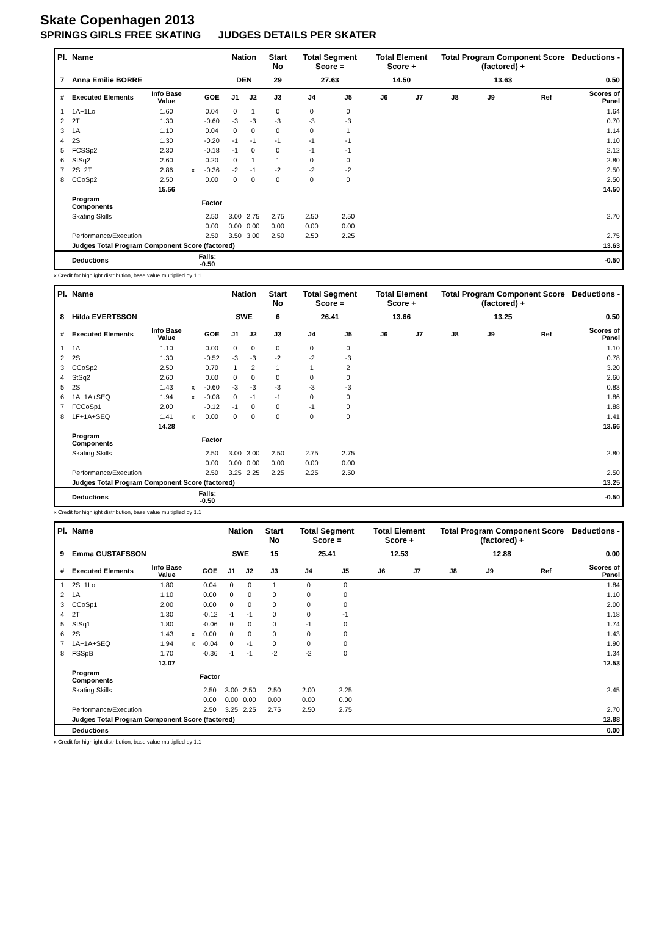Skate Copenhagen 2013
SPRINGS GIRLS FREE SKATING JUDGES DETAILS PER SKATER
| Pl. | Name | | | | Nation | | Start No | Total Segment Score = | | Total Element Score + | | Total Program Component Score (factored) + | | | | Deductions - |
| --- | --- | --- | --- | --- | --- | --- | --- | --- | --- | --- | --- | --- | --- | --- | --- | --- |
| 7 | Anna Emilie BORRE | | | | DEN | | 29 | 27.63 | | 14.50 | | 13.63 | | | | 0.50 |
| # | Executed Elements | Info Base Value | | GOE | J1 | J2 | J3 | J4 | J5 | J6 | J7 | J8 | J9 | | Ref | Scores of Panel |
| 1 | 1A+1Lo | 1.60 | | 0.04 | 0 | 1 | 0 | 0 | 0 | | | | | | | 1.64 |
| 2 | 2T | 1.30 | | -0.60 | -3 | -3 | -3 | -3 | -3 | | | | | | | 0.70 |
| 3 | 1A | 1.10 | | 0.04 | 0 | 0 | 0 | 0 | 1 | | | | | | | 1.14 |
| 4 | 2S | 1.30 | | -0.20 | -1 | -1 | -1 | -1 | -1 | | | | | | | 1.10 |
| 5 | FCSSp2 | 2.30 | | -0.18 | -1 | 0 | 0 | -1 | -1 | | | | | | | 2.12 |
| 6 | StSq2 | 2.60 | | 0.20 | 0 | 1 | 1 | 0 | 0 | | | | | | | 2.80 |
| 7 | 2S+2T | 2.86 | x | -0.36 | -2 | -1 | -2 | -2 | -2 | | | | | | | 2.50 |
| 8 | CCoSp2 | 2.50 | | 0.00 | 0 | 0 | 0 | 0 | 0 | | | | | | | 2.50 |
| | | 15.56 | | | | | | | | | | | | | | 14.50 |
| | Program Components | | | Factor | | | | | | | | | | | | |
| | Skating Skills | | | 2.50 | 3.00 | 2.75 | 2.75 | 2.50 | 2.50 | | | | | | | 2.70 |
| | | | | 0.00 | 0.00 | 0.00 | 0.00 | 0.00 | 0.00 | | | | | | | |
| | Performance/Execution | | | 2.50 | 3.50 | 3.00 | 2.50 | 2.50 | 2.25 | | | | | | | 2.75 |
| | Judges Total Program Component Score (factored) | | | | | | | | | | | | | | | 13.63 |
| | Deductions | | Falls: -0.50 | | | | | | | | | | | | | -0.50 |
x Credit for highlight distribution, base value multiplied by 1.1
| Pl. | Name | | | | Nation | | Start No | Total Segment Score = | | Total Element Score + | | Total Program Component Score (factored) + | | | | Deductions - |
| --- | --- | --- | --- | --- | --- | --- | --- | --- | --- | --- | --- | --- | --- | --- | --- | --- |
| 8 | Hilda EVERTSSON | | | | SWE | | 6 | 26.41 | | 13.66 | | 13.25 | | | | 0.50 |
| # | Executed Elements | Info Base Value | | GOE | J1 | J2 | J3 | J4 | J5 | J6 | J7 | J8 | J9 | | Ref | Scores of Panel |
| 1 | 1A | 1.10 | | 0.00 | 0 | 0 | 0 | 0 | 0 | | | | | | | 1.10 |
| 2 | 2S | 1.30 | | -0.52 | -3 | -3 | -2 | -2 | -3 | | | | | | | 0.78 |
| 3 | CCoSp2 | 2.50 | | 0.70 | 1 | 2 | 1 | 1 | 2 | | | | | | | 3.20 |
| 4 | StSq2 | 2.60 | | 0.00 | 0 | 0 | 0 | 0 | 0 | | | | | | | 2.60 |
| 5 | 2S | 1.43 | x | -0.60 | -3 | -3 | -3 | -3 | -3 | | | | | | | 0.83 |
| 6 | 1A+1A+SEQ | 1.94 | x | -0.08 | 0 | -1 | -1 | 0 | 0 | | | | | | | 1.86 |
| 7 | FCCoSp1 | 2.00 | | -0.12 | -1 | 0 | 0 | -1 | 0 | | | | | | | 1.88 |
| 8 | 1F+1A+SEQ | 1.41 | x | 0.00 | 0 | 0 | 0 | 0 | 0 | | | | | | | 1.41 |
| | | 14.28 | | | | | | | | | | | | | | 13.66 |
| | Program Components | | | Factor | | | | | | | | | | | | |
| | Skating Skills | | | 2.50 | 3.00 | 3.00 | 2.50 | 2.75 | 2.75 | | | | | | | 2.80 |
| | | | | 0.00 | 0.00 | 0.00 | 0.00 | 0.00 | 0.00 | | | | | | | |
| | Performance/Execution | | | 2.50 | 3.25 | 2.25 | 2.25 | 2.25 | 2.50 | | | | | | | 2.50 |
| | Judges Total Program Component Score (factored) | | | | | | | | | | | | | | | 13.25 |
| | Deductions | | Falls: -0.50 | | | | | | | | | | | | | -0.50 |
x Credit for highlight distribution, base value multiplied by 1.1
| Pl. | Name | | | | Nation | | Start No | Total Segment Score = | | Total Element Score + | | Total Program Component Score (factored) + | | | | Deductions - |
| --- | --- | --- | --- | --- | --- | --- | --- | --- | --- | --- | --- | --- | --- | --- | --- | --- |
| 9 | Emma GUSTAFSSON | | | | SWE | | 15 | 25.41 | | 12.53 | | 12.88 | | | | 0.00 |
| # | Executed Elements | Info Base Value | | GOE | J1 | J2 | J3 | J4 | J5 | J6 | J7 | J8 | J9 | | Ref | Scores of Panel |
| 1 | 2S+1Lo | 1.80 | | 0.04 | 0 | 0 | 1 | 0 | 0 | | | | | | | 1.84 |
| 2 | 1A | 1.10 | | 0.00 | 0 | 0 | 0 | 0 | 0 | | | | | | | 1.10 |
| 3 | CCoSp1 | 2.00 | | 0.00 | 0 | 0 | 0 | 0 | 0 | | | | | | | 2.00 |
| 4 | 2T | 1.30 | | -0.12 | -1 | -1 | 0 | 0 | -1 | | | | | | | 1.18 |
| 5 | StSq1 | 1.80 | | -0.06 | 0 | 0 | 0 | -1 | 0 | | | | | | | 1.74 |
| 6 | 2S | 1.43 | x | 0.00 | 0 | 0 | 0 | 0 | 0 | | | | | | | 1.43 |
| 7 | 1A+1A+SEQ | 1.94 | x | -0.04 | 0 | -1 | 0 | 0 | 0 | | | | | | | 1.90 |
| 8 | FSSpB | 1.70 | | -0.36 | -1 | -1 | -2 | -2 | 0 | | | | | | | 1.34 |
| | | 13.07 | | | | | | | | | | | | | | 12.53 |
| | Program Components | | | Factor | | | | | | | | | | | | |
| | Skating Skills | | | 2.50 | 3.00 | 2.50 | 2.50 | 2.00 | 2.25 | | | | | | | 2.45 |
| | | | | 0.00 | 0.00 | 0.00 | 0.00 | 0.00 | 0.00 | | | | | | | |
| | Performance/Execution | | | 2.50 | 3.25 | 2.25 | 2.75 | 2.50 | 2.75 | | | | | | | 2.70 |
| | Judges Total Program Component Score (factored) | | | | | | | | | | | | | | | 12.88 |
| | Deductions | | | | | | | | | | | | | | | 0.00 |
x Credit for highlight distribution, base value multiplied by 1.1